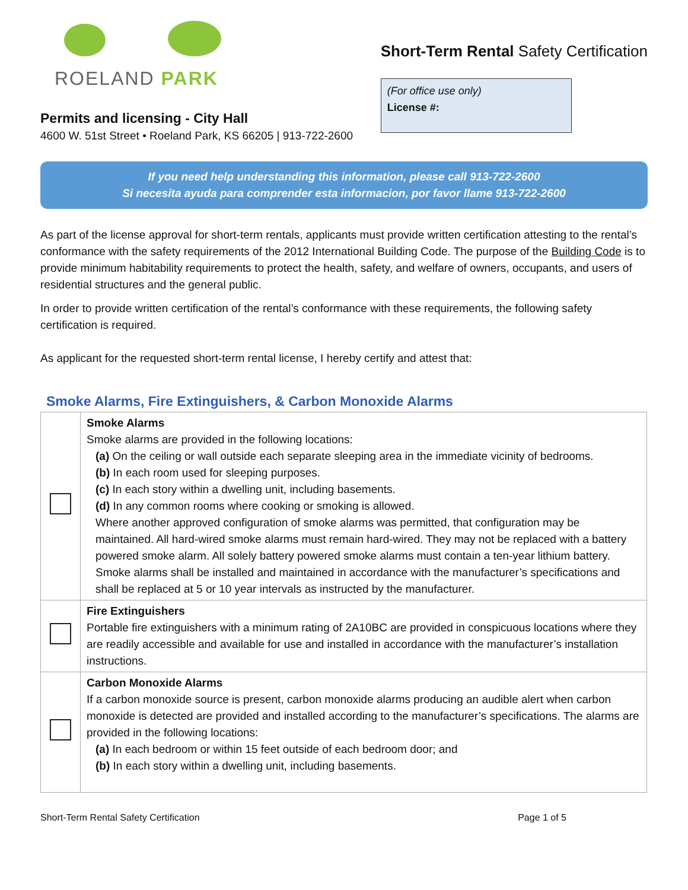ROELAND PARK
Permits and licensing - City Hall
4600 W. 51st Street • Roeland Park, KS 66205 | 913-722-2600
Short-Term Rental Safety Certification
(For office use only)
License #:
If you need help understanding this information, please call 913-722-2600
Si necesita ayuda para comprender esta informacion, por favor llame 913-722-2600
As part of the license approval for short-term rentals, applicants must provide written certification attesting to the rental’s conformance with the safety requirements of the 2012 International Building Code. The purpose of the Building Code is to provide minimum habitability requirements to protect the health, safety, and welfare of owners, occupants, and users of residential structures and the general public.
In order to provide written certification of the rental’s conformance with these requirements, the following safety certification is required.
As applicant for the requested short-term rental license, I hereby certify and attest that:
Smoke Alarms, Fire Extinguishers, & Carbon Monoxide Alarms
| | Smoke Alarms Smoke alarms are provided in the following locations: (a) On the ceiling or wall outside each separate sleeping area in the immediate vicinity of bedrooms. (b) In each room used for sleeping purposes. (c) In each story within a dwelling unit, including basements. (d) In any common rooms where cooking or smoking is allowed. Where another approved configuration of smoke alarms was permitted, that configuration may be maintained. All hard-wired smoke alarms must remain hard-wired. They may not be replaced with a battery powered smoke alarm. All solely battery powered smoke alarms must contain a ten-year lithium battery. Smoke alarms shall be installed and maintained in accordance with the manufacturer’s specifications and shall be replaced at 5 or 10 year intervals as instructed by the manufacturer. |
| | Fire Extinguishers Portable fire extinguishers with a minimum rating of 2A10BC are provided in conspicuous locations where they are readily accessible and available for use and installed in accordance with the manufacturer’s installation instructions. |
| | Carbon Monoxide Alarms If a carbon monoxide source is present, carbon monoxide alarms producing an audible alert when carbon monoxide is detected are provided and installed according to the manufacturer’s specifications. The alarms are provided in the following locations: (a) In each bedroom or within 15 feet outside of each bedroom door; and (b) In each story within a dwelling unit, including basements. |
Short-Term Rental Safety Certification Page 1 of 5